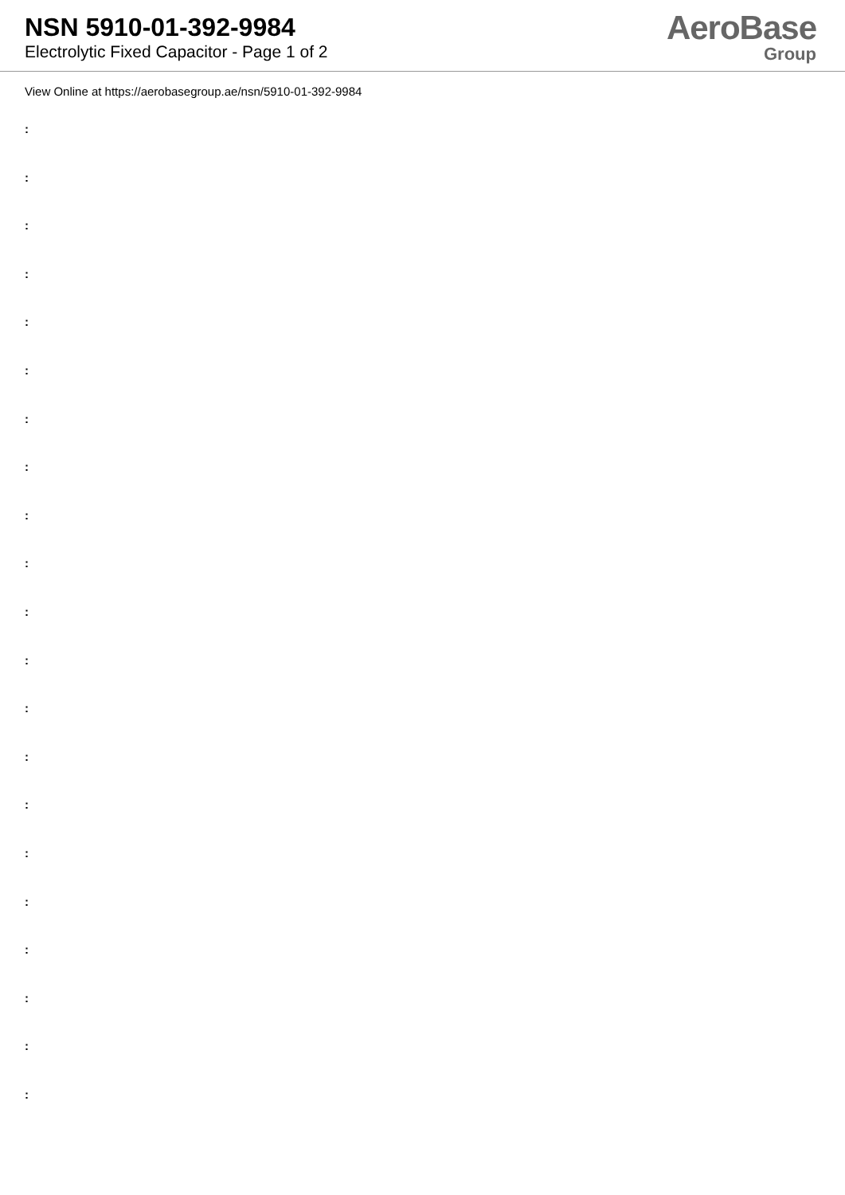NSN 5910-01-392-9984
Electrolytic Fixed Capacitor - Page 1 of 2
AeroBase
Group
View Online at https://aerobasegroup.ae/nsn/5910-01-392-9984
:
:
:
:
:
:
:
:
:
:
:
:
:
:
:
:
:
:
:
:
: